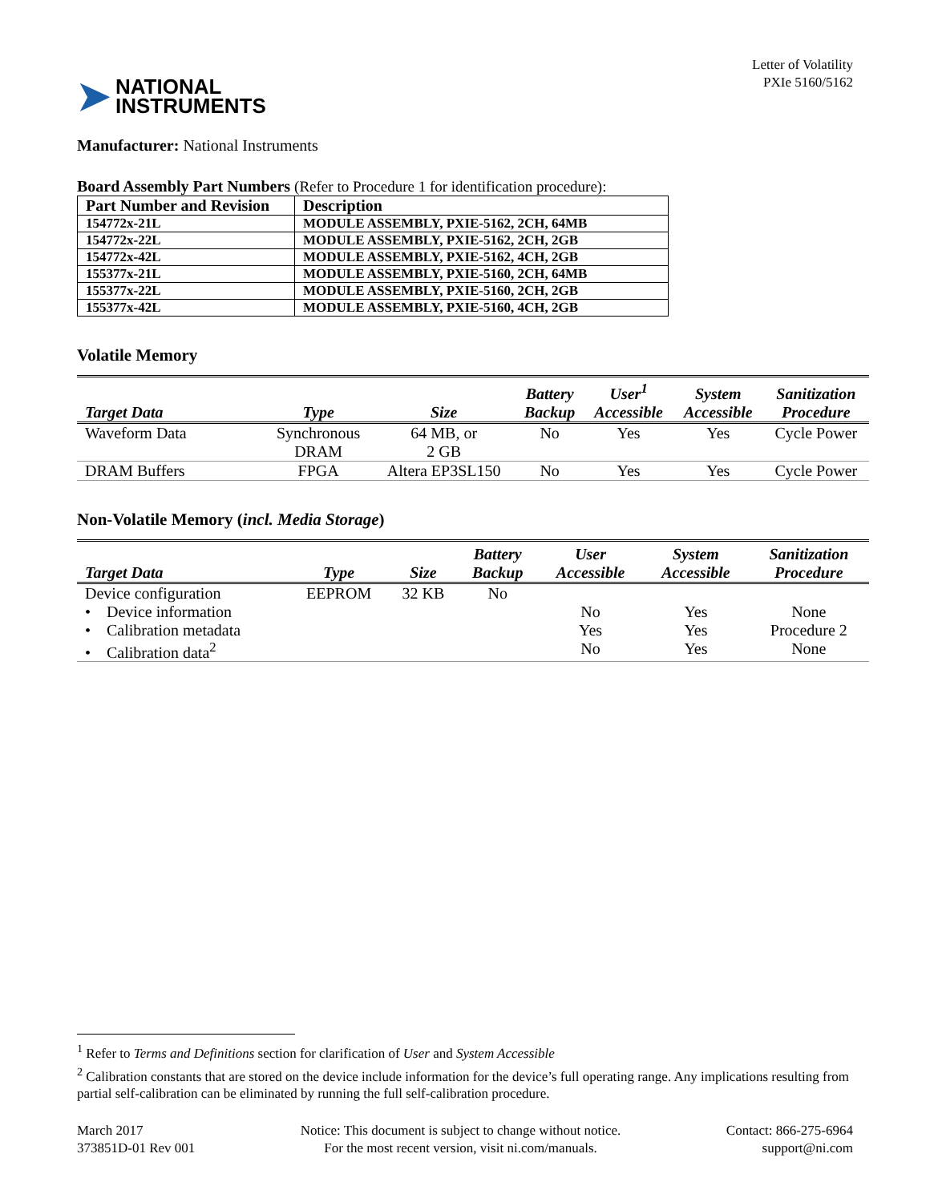➤ NATIONAL
INSTRUMENTS
Letter of Volatility
PXIe 5160/5162
Manufacturer: National Instruments
Board Assembly Part Numbers (Refer to Procedure 1 for identification procedure):
| Part Number and Revision | Description |
| --- | --- |
| 154772x-21L | MODULE ASSEMBLY, PXIE-5162, 2CH, 64MB |
| 154772x-22L | MODULE ASSEMBLY, PXIE-5162, 2CH, 2GB |
| 154772x-42L | MODULE ASSEMBLY, PXIE-5162, 4CH, 2GB |
| 155377x-21L | MODULE ASSEMBLY, PXIE-5160, 2CH, 64MB |
| 155377x-22L | MODULE ASSEMBLY, PXIE-5160, 2CH, 2GB |
| 155377x-42L | MODULE ASSEMBLY, PXIE-5160, 4CH, 2GB |
Volatile Memory
| Target Data | Type | Size | Battery Backup | User<sup>1</sup> Accessible | System Accessible | Sanitization Procedure |
| --- | --- | --- | --- | --- | --- | --- |
| Waveform Data | Synchronous DRAM | 64 MB, or 2 GB | No | Yes | Yes | Cycle Power |
| DRAM Buffers | FPGA | Altera EP3SL150 | No | Yes | Yes | Cycle Power |
Non-Volatile Memory (incl. Media Storage)
| Target Data | Type | Size | Battery Backup | User Accessible | System Accessible | Sanitization Procedure |
| --- | --- | --- | --- | --- | --- | --- |
| Device configuration | EEPROM | 32 KB | No | | | |
| • Device information | | | | No | Yes | None |
| • Calibration metadata | | | | Yes | Yes | Procedure 2 |
| • Calibration data<sup>2</sup> | | | | No | Yes | None |
<sup>1</sup> Refer to Terms and Definitions section for clarification of User and System Accessible
<sup>2</sup> Calibration constants that are stored on the device include information for the device’s full operating range. Any implications resulting from partial self-calibration can be eliminated by running the full self-calibration procedure.
March 2017
373851D-01 Rev 001
Notice: This document is subject to change without notice.
For the most recent version, visit ni.com/manuals.
Contact: 866-275-6964
support@ni.com